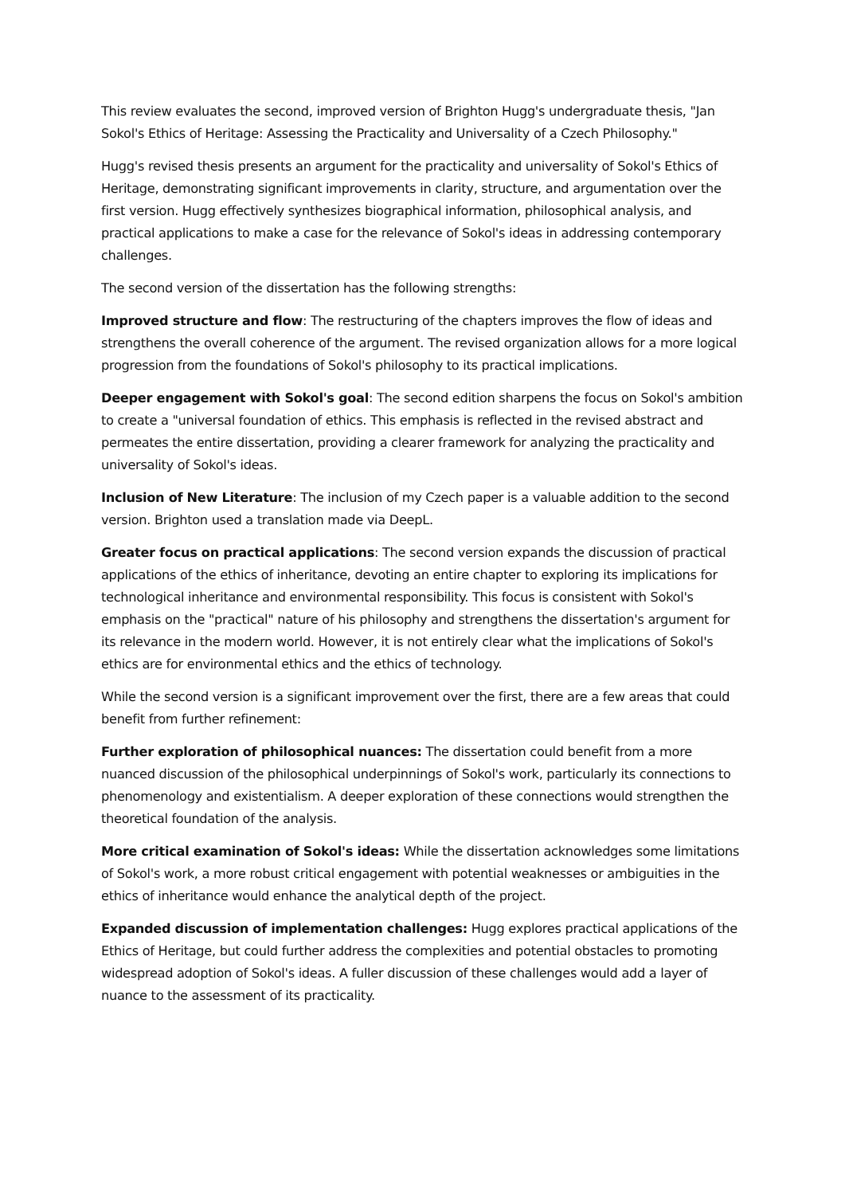This review evaluates the second, improved version of Brighton Hugg's undergraduate thesis, "Jan Sokol's Ethics of Heritage: Assessing the Practicality and Universality of a Czech Philosophy."
Hugg's revised thesis presents an argument for the practicality and universality of Sokol's Ethics of Heritage, demonstrating significant improvements in clarity, structure, and argumentation over the first version. Hugg effectively synthesizes biographical information, philosophical analysis, and practical applications to make a case for the relevance of Sokol's ideas in addressing contemporary challenges.
The second version of the dissertation has the following strengths:
Improved structure and flow: The restructuring of the chapters improves the flow of ideas and strengthens the overall coherence of the argument. The revised organization allows for a more logical progression from the foundations of Sokol's philosophy to its practical implications.
Deeper engagement with Sokol's goal: The second edition sharpens the focus on Sokol's ambition to create a "universal foundation of ethics. This emphasis is reflected in the revised abstract and permeates the entire dissertation, providing a clearer framework for analyzing the practicality and universality of Sokol's ideas.
Inclusion of New Literature: The inclusion of my Czech paper is a valuable addition to the second version. Brighton used a translation made via DeepL.
Greater focus on practical applications: The second version expands the discussion of practical applications of the ethics of inheritance, devoting an entire chapter to exploring its implications for technological inheritance and environmental responsibility. This focus is consistent with Sokol's emphasis on the "practical" nature of his philosophy and strengthens the dissertation's argument for its relevance in the modern world. However, it is not entirely clear what the implications of Sokol's ethics are for environmental ethics and the ethics of technology.
While the second version is a significant improvement over the first, there are a few areas that could benefit from further refinement:
Further exploration of philosophical nuances: The dissertation could benefit from a more nuanced discussion of the philosophical underpinnings of Sokol's work, particularly its connections to phenomenology and existentialism. A deeper exploration of these connections would strengthen the theoretical foundation of the analysis.
More critical examination of Sokol's ideas: While the dissertation acknowledges some limitations of Sokol's work, a more robust critical engagement with potential weaknesses or ambiguities in the ethics of inheritance would enhance the analytical depth of the project.
Expanded discussion of implementation challenges: Hugg explores practical applications of the Ethics of Heritage, but could further address the complexities and potential obstacles to promoting widespread adoption of Sokol's ideas. A fuller discussion of these challenges would add a layer of nuance to the assessment of its practicality.